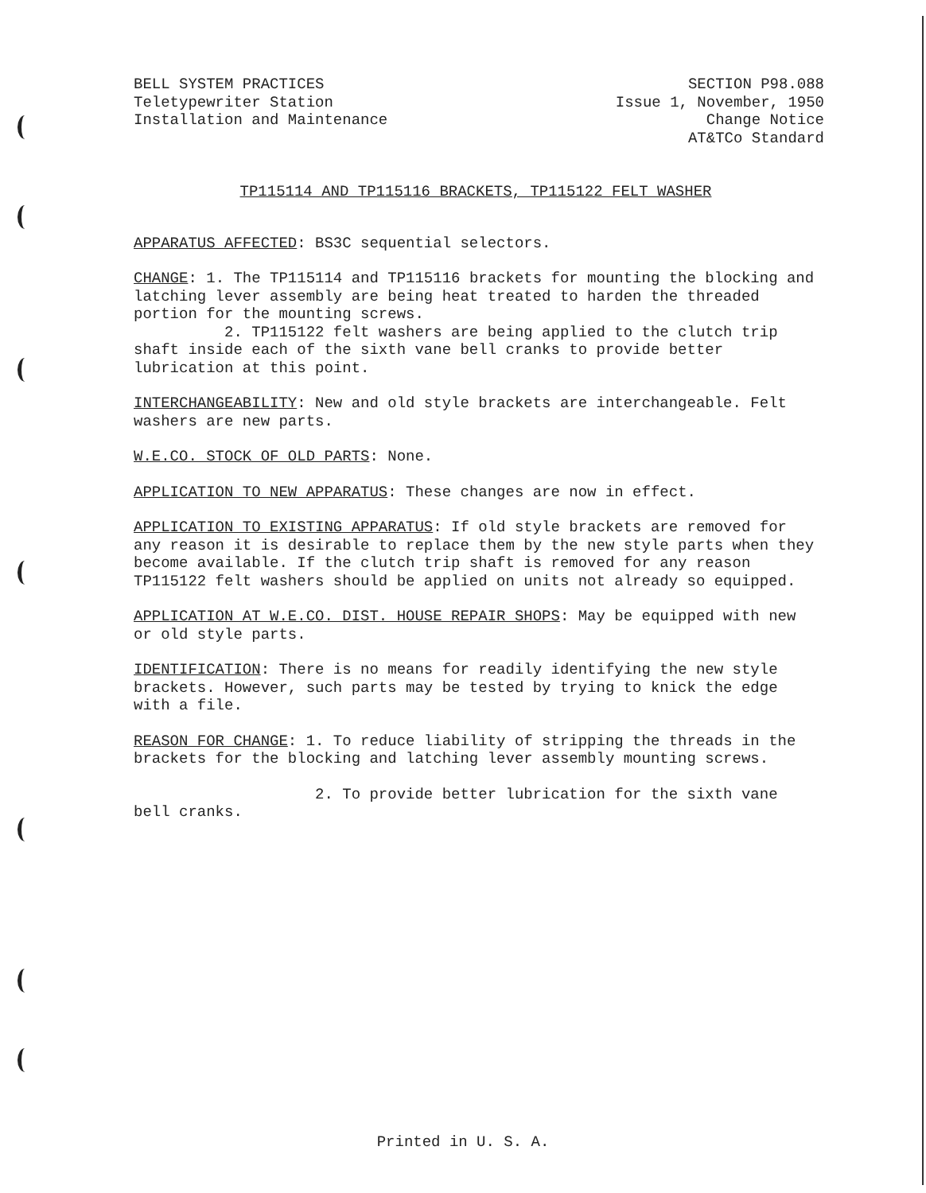BELL SYSTEM PRACTICES
Teletypewriter Station
Installation and Maintenance
SECTION P98.088
Issue 1, November, 1950
Change Notice
AT&TCo Standard
TP115114 AND TP115116 BRACKETS, TP115122 FELT WASHER
APPARATUS AFFECTED: BS3C sequential selectors.
CHANGE: 1. The TP115114 and TP115116 brackets for mounting the blocking and latching lever assembly are being heat treated to harden the threaded portion for the mounting screws.
2. TP115122 felt washers are being applied to the clutch trip shaft inside each of the sixth vane bell cranks to provide better lubrication at this point.
INTERCHANGEABILITY: New and old style brackets are interchangeable. Felt washers are new parts.
W.E.CO. STOCK OF OLD PARTS: None.
APPLICATION TO NEW APPARATUS: These changes are now in effect.
APPLICATION TO EXISTING APPARATUS: If old style brackets are removed for any reason it is desirable to replace them by the new style parts when they become available. If the clutch trip shaft is removed for any reason TP115122 felt washers should be applied on units not already so equipped.
APPLICATION AT W.E.CO. DIST. HOUSE REPAIR SHOPS: May be equipped with new or old style parts.
IDENTIFICATION: There is no means for readily identifying the new style brackets. However, such parts may be tested by trying to knick the edge with a file.
REASON FOR CHANGE: 1. To reduce liability of stripping the threads in the brackets for the blocking and latching lever assembly mounting screws.
2. To provide better lubrication for the sixth vane bell cranks.
Printed in U. S. A.